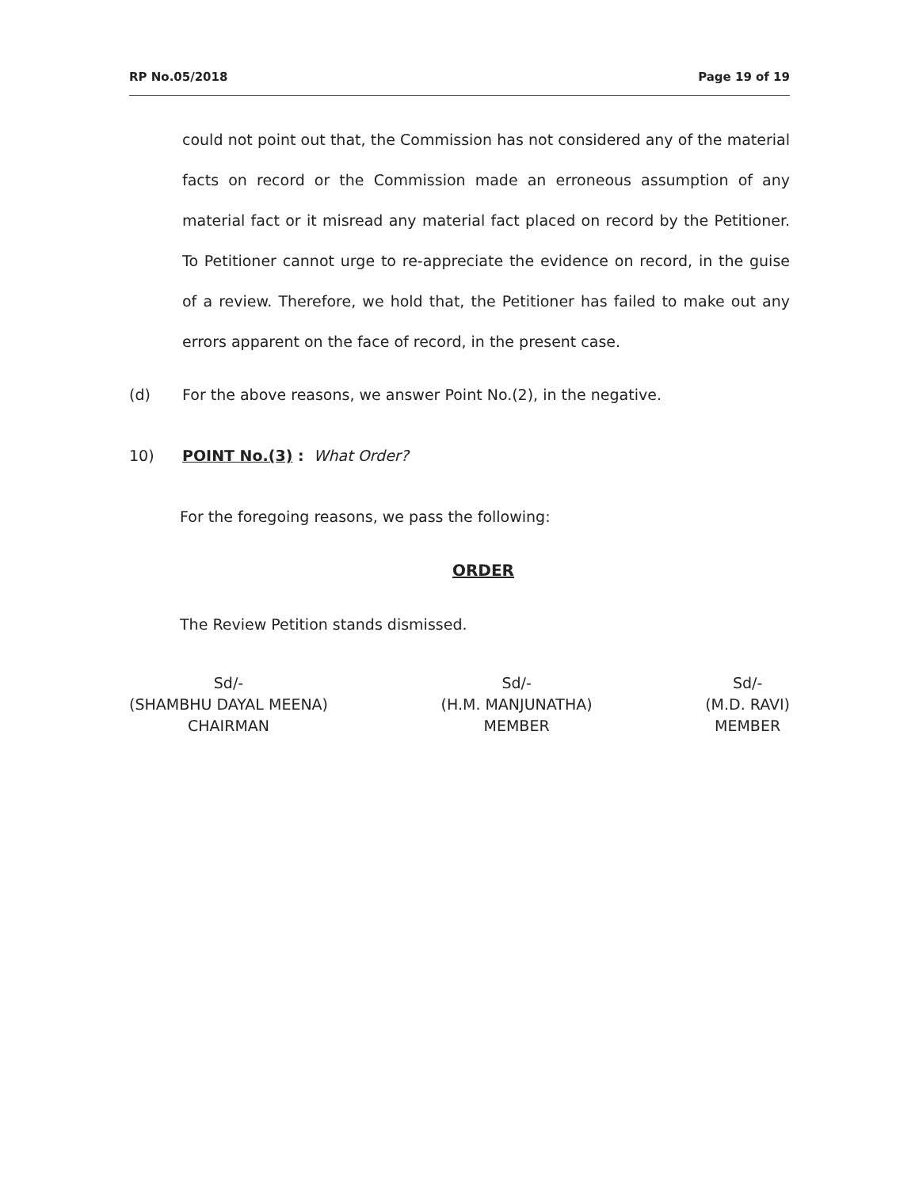RP No.05/2018 Page 19 of 19
could not point out that, the Commission has not considered any of the material facts on record or the Commission made an erroneous assumption of any material fact or it misread any material fact placed on record by the Petitioner. To Petitioner cannot urge to re-appreciate the evidence on record, in the guise of a review. Therefore, we hold that, the Petitioner has failed to make out any errors apparent on the face of record, in the present case.
(d) For the above reasons, we answer Point No.(2), in the negative.
10) POINT No.(3) : What Order?
For the foregoing reasons, we pass the following:
ORDER
The Review Petition stands dismissed.
Sd/-
(SHAMBHU DAYAL MEENA)
CHAIRMAN
Sd/-
(H.M. MANJUNATHA)
MEMBER
Sd/-
(M.D. RAVI)
MEMBER